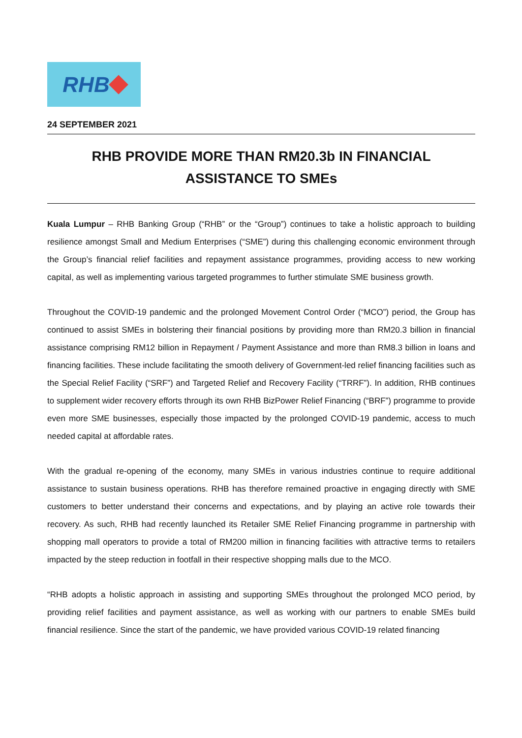RHB
24 SEPTEMBER 2021
RHB PROVIDE MORE THAN RM20.3b IN FINANCIAL ASSISTANCE TO SMEs
Kuala Lumpur – RHB Banking Group (“RHB” or the “Group”) continues to take a holistic approach to building resilience amongst Small and Medium Enterprises (“SME”) during this challenging economic environment through the Group’s financial relief facilities and repayment assistance programmes, providing access to new working capital, as well as implementing various targeted programmes to further stimulate SME business growth.
Throughout the COVID-19 pandemic and the prolonged Movement Control Order (“MCO”) period, the Group has continued to assist SMEs in bolstering their financial positions by providing more than RM20.3 billion in financial assistance comprising RM12 billion in Repayment / Payment Assistance and more than RM8.3 billion in loans and financing facilities. These include facilitating the smooth delivery of Government-led relief financing facilities such as the Special Relief Facility (“SRF”) and Targeted Relief and Recovery Facility (“TRRF”). In addition, RHB continues to supplement wider recovery efforts through its own RHB BizPower Relief Financing (“BRF”) programme to provide even more SME businesses, especially those impacted by the prolonged COVID-19 pandemic, access to much needed capital at affordable rates.
With the gradual re-opening of the economy, many SMEs in various industries continue to require additional assistance to sustain business operations. RHB has therefore remained proactive in engaging directly with SME customers to better understand their concerns and expectations, and by playing an active role towards their recovery. As such, RHB had recently launched its Retailer SME Relief Financing programme in partnership with shopping mall operators to provide a total of RM200 million in financing facilities with attractive terms to retailers impacted by the steep reduction in footfall in their respective shopping malls due to the MCO.
“RHB adopts a holistic approach in assisting and supporting SMEs throughout the prolonged MCO period, by providing relief facilities and payment assistance, as well as working with our partners to enable SMEs build financial resilience. Since the start of the pandemic, we have provided various COVID-19 related financing